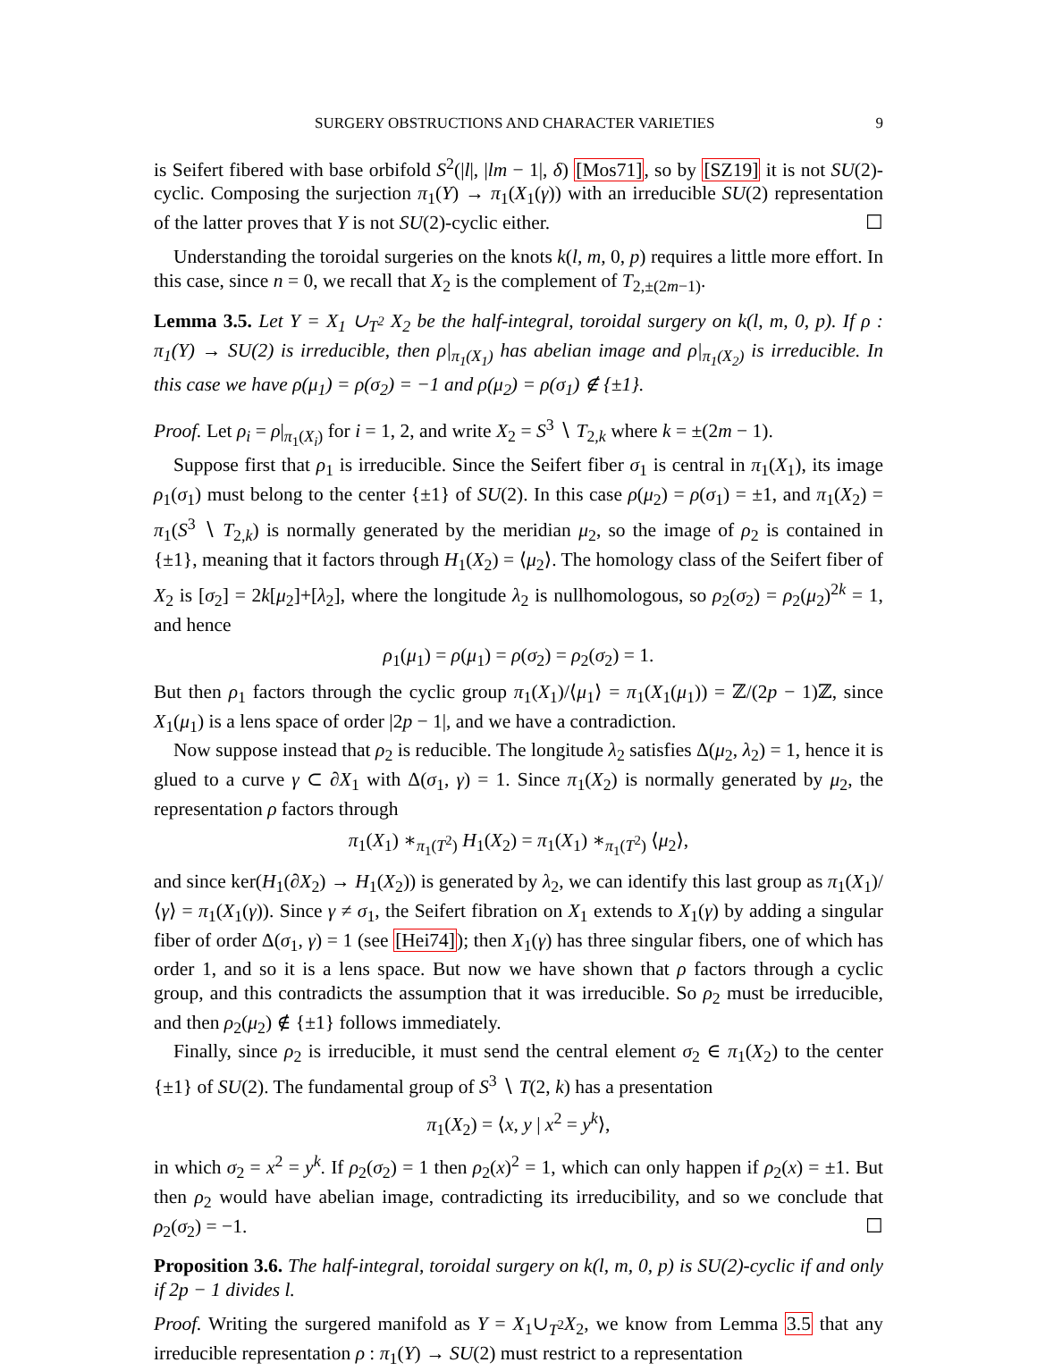SURGERY OBSTRUCTIONS AND CHARACTER VARIETIES 9
is Seifert fibered with base orbifold S<sup>2</sup>(|l|, |lm − 1|, δ) [Mos71], so by [SZ19] it is not SU(2)-cyclic. Composing the surjection π<sub>1</sub>(Y) → π<sub>1</sub>(X<sub>1</sub>(γ)) with an irreducible SU(2) representation of the latter proves that Y is not SU(2)-cyclic either. ☐
Understanding the toroidal surgeries on the knots k(l, m, 0, p) requires a little more effort. In this case, since n = 0, we recall that X<sub>2</sub> is the complement of T<sub>2,±(2m−1)</sub>.
Lemma 3.5. Let Y = X<sub>1</sub> ∪<sub>T<sup>2</sup></sub> X<sub>2</sub> be the half-integral, toroidal surgery on k(l, m, 0, p). If ρ : π<sub>1</sub>(Y) → SU(2) is irreducible, then ρ|<sub>π<sub>1</sub>(X<sub>1</sub>)</sub> has abelian image and ρ|<sub>π<sub>1</sub>(X<sub>2</sub>)</sub> is irreducible. In this case we have ρ(μ<sub>1</sub>) = ρ(σ<sub>2</sub>) = −1 and ρ(μ<sub>2</sub>) = ρ(σ<sub>1</sub>) ∉ {±1}.
Proof. Let ρ<sub>i</sub> = ρ|<sub>π<sub>1</sub>(X<sub>i</sub>)</sub> for i = 1, 2, and write X<sub>2</sub> = S<sup>3</sup> ∖ T<sub>2,k</sub> where k = ±(2m − 1).
Suppose first that ρ<sub>1</sub> is irreducible. Since the Seifert fiber σ<sub>1</sub> is central in π<sub>1</sub>(X<sub>1</sub>), its image ρ<sub>1</sub>(σ<sub>1</sub>) must belong to the center {±1} of SU(2). In this case ρ(μ<sub>2</sub>) = ρ(σ<sub>1</sub>) = ±1, and π<sub>1</sub>(X<sub>2</sub>) = π<sub>1</sub>(S<sup>3</sup> ∖ T<sub>2,k</sub>) is normally generated by the meridian μ<sub>2</sub>, so the image of ρ<sub>2</sub> is contained in {±1}, meaning that it factors through H<sub>1</sub>(X<sub>2</sub>) = ⟨μ<sub>2</sub>⟩. The homology class of the Seifert fiber of X<sub>2</sub> is [σ<sub>2</sub>] = 2k[μ<sub>2</sub>]+[λ<sub>2</sub>], where the longitude λ<sub>2</sub> is nullhomologous, so ρ<sub>2</sub>(σ<sub>2</sub>) = ρ<sub>2</sub>(μ<sub>2</sub>)<sup>2k</sup> = 1, and hence
ρ<sub>1</sub>(μ<sub>1</sub>) = ρ(μ<sub>1</sub>) = ρ(σ<sub>2</sub>) = ρ<sub>2</sub>(σ<sub>2</sub>) = 1.
But then ρ<sub>1</sub> factors through the cyclic group π<sub>1</sub>(X<sub>1</sub>)/⟨μ<sub>1</sub>⟩ = π<sub>1</sub>(X<sub>1</sub>(μ<sub>1</sub>)) = ℤ/(2p − 1)ℤ, since X<sub>1</sub>(μ<sub>1</sub>) is a lens space of order |2p − 1|, and we have a contradiction.
Now suppose instead that ρ<sub>2</sub> is reducible. The longitude λ<sub>2</sub> satisfies Δ(μ<sub>2</sub>, λ<sub>2</sub>) = 1, hence it is glued to a curve γ ⊂ ∂X<sub>1</sub> with Δ(σ<sub>1</sub>, γ) = 1. Since π<sub>1</sub>(X<sub>2</sub>) is normally generated by μ<sub>2</sub>, the representation ρ factors through
π<sub>1</sub>(X<sub>1</sub>) ∗<sub>π<sub>1</sub>(T<sup>2</sup>)</sub> H<sub>1</sub>(X<sub>2</sub>) = π<sub>1</sub>(X<sub>1</sub>) ∗<sub>π<sub>1</sub>(T<sup>2</sup>)</sub> ⟨μ<sub>2</sub>⟩,
and since ker(H<sub>1</sub>(∂X<sub>2</sub>) → H<sub>1</sub>(X<sub>2</sub>)) is generated by λ<sub>2</sub>, we can identify this last group as π<sub>1</sub>(X<sub>1</sub>)/⟨γ⟩ = π<sub>1</sub>(X<sub>1</sub>(γ)). Since γ ≠ σ<sub>1</sub>, the Seifert fibration on X<sub>1</sub> extends to X<sub>1</sub>(γ) by adding a singular fiber of order Δ(σ<sub>1</sub>, γ) = 1 (see [Hei74]); then X<sub>1</sub>(γ) has three singular fibers, one of which has order 1, and so it is a lens space. But now we have shown that ρ factors through a cyclic group, and this contradicts the assumption that it was irreducible. So ρ<sub>2</sub> must be irreducible, and then ρ<sub>2</sub>(μ<sub>2</sub>) ∉ {±1} follows immediately.
Finally, since ρ<sub>2</sub> is irreducible, it must send the central element σ<sub>2</sub> ∈ π<sub>1</sub>(X<sub>2</sub>) to the center {±1} of SU(2). The fundamental group of S<sup>3</sup> ∖ T(2, k) has a presentation
π<sub>1</sub>(X<sub>2</sub>) = ⟨x, y | x<sup>2</sup> = y<sup>k</sup>⟩,
in which σ<sub>2</sub> = x<sup>2</sup> = y<sup>k</sup>. If ρ<sub>2</sub>(σ<sub>2</sub>) = 1 then ρ<sub>2</sub>(x)<sup>2</sup> = 1, which can only happen if ρ<sub>2</sub>(x) = ±1. But then ρ<sub>2</sub> would have abelian image, contradicting its irreducibility, and so we conclude that ρ<sub>2</sub>(σ<sub>2</sub>) = −1. ☐
Proposition 3.6. The half-integral, toroidal surgery on k(l, m, 0, p) is SU(2)-cyclic if and only if 2p − 1 divides l.
Proof. Writing the surgered manifold as Y = X<sub>1</sub>∪<sub>T<sup>2</sup></sub>X<sub>2</sub>, we know from Lemma 3.5 that any irreducible representation ρ : π<sub>1</sub>(Y) → SU(2) must restrict to a representation